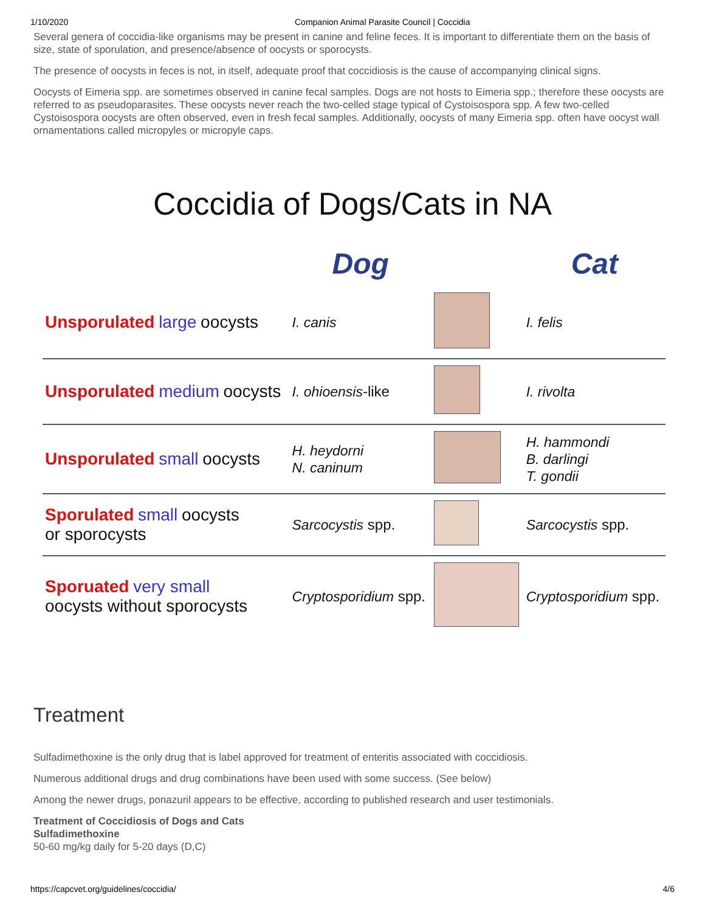1/10/2020 Companion Animal Parasite Council | Coccidia
Several genera of coccidia-like organisms may be present in canine and feline feces. It is important to differentiate them on the basis of size, state of sporulation, and presence/absence of oocysts or sporocysts.
The presence of oocysts in feces is not, in itself, adequate proof that coccidiosis is the cause of accompanying clinical signs.
Oocysts of Eimeria spp. are sometimes observed in canine fecal samples. Dogs are not hosts to Eimeria spp.; therefore these oocysts are referred to as pseudoparasites. These oocysts never reach the two-celled stage typical of Cystoisospora spp. A few two-celled Cystoisospora oocysts are often observed, even in fresh fecal samples. Additionally, oocysts of many Eimeria spp. often have oocyst wall ornamentations called micropyles or micropyle caps.
Coccidia of Dogs/Cats in NA
| | Dog | | Cat |
| --- | --- | --- | --- |
| Unsporulated large oocysts | I. canis | | I. felis |
| Unsporulated medium oocysts | I. ohioensis -like | | I. rivolta |
| Unsporulated small oocysts | H. heydorni N. caninum | | H. hammondi B. darlingi T. gondii |
| Sporulated small oocysts or sporocysts | Sarcocystis spp. | | Sarcocystis spp. |
| Sporuated very small oocysts without sporocysts | Cryptosporidium spp. | | Cryptosporidium spp. |
Treatment
Sulfadimethoxine is the only drug that is label approved for treatment of enteritis associated with coccidiosis.
Numerous additional drugs and drug combinations have been used with some success. (See below)
Among the newer drugs, ponazuril appears to be effective, according to published research and user testimonials.
Treatment of Coccidiosis of Dogs and Cats
Sulfadimethoxine
50-60 mg/kg daily for 5-20 days (D,C)
https://capcvet.org/guidelines/coccidia/ 4/6